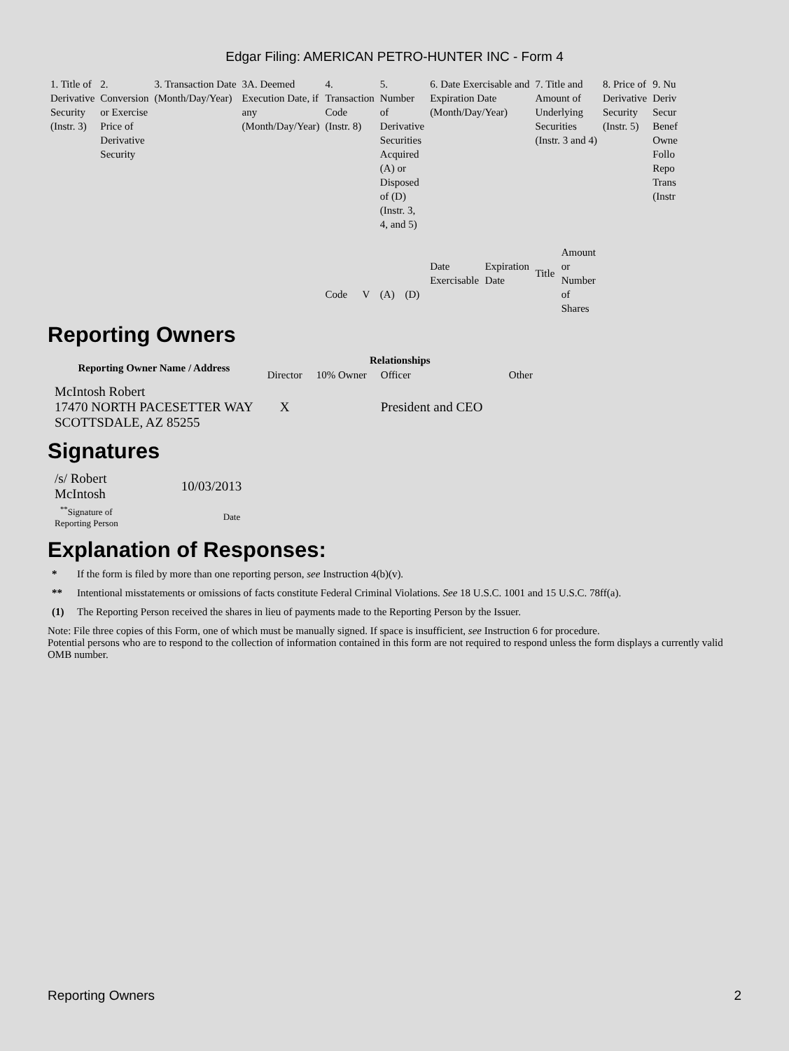Edgar Filing: AMERICAN PETRO-HUNTER INC - Form 4
| 1. Title of Derivative Security (Instr. 3) | 2. Conversion or Exercise Price of Derivative Security | 3. Transaction Date (Month/Day/Year) | 3A. Deemed Execution Date, if any (Month/Day/Year) | 4. Transaction Code (Instr. 8) | | 5. Number of Derivative Securities Acquired (A) or Disposed of (D) (Instr. 3, 4, and 5) | | 6. Date Exercisable and Expiration Date (Month/Day/Year) | | 7. Title and Amount of Underlying Securities (Instr. 3 and 4) | | 8. Price of Derivative Security (Instr. 5) | 9. Nu Deriv Secur Benef Owne Follo Repo Trans (Instr |
| | | | | Code | V | (A) | (D) | Date Exercisable | Expiration Date | Title | Amount or Number of Shares | | |
Reporting Owners
| Reporting Owner Name / Address | Relationships | | | |
| --- | --- | --- | --- | --- |
| | Director | 10% Owner | Officer | Other |
| McIntosh Robert 17470 NORTH PACESETTER WAY SCOTTSDALE, AZ 85255 | X | | President and CEO | |
Signatures
| /s/ Robert McIntosh | 10/03/2013 |
| <sup>**</sup> Signature of Reporting Person | Date |
Explanation of Responses:
* If the form is filed by more than one reporting person, see Instruction 4(b)(v).
** Intentional misstatements or omissions of facts constitute Federal Criminal Violations. See 18 U.S.C. 1001 and 15 U.S.C. 78ff(a).
(1) The Reporting Person received the shares in lieu of payments made to the Reporting Person by the Issuer.
Note: File three copies of this Form, one of which must be manually signed. If space is insufficient, see Instruction 6 for procedure.
Potential persons who are to respond to the collection of information contained in this form are not required to respond unless the form displays a currently valid OMB number.
Reporting Owners 2